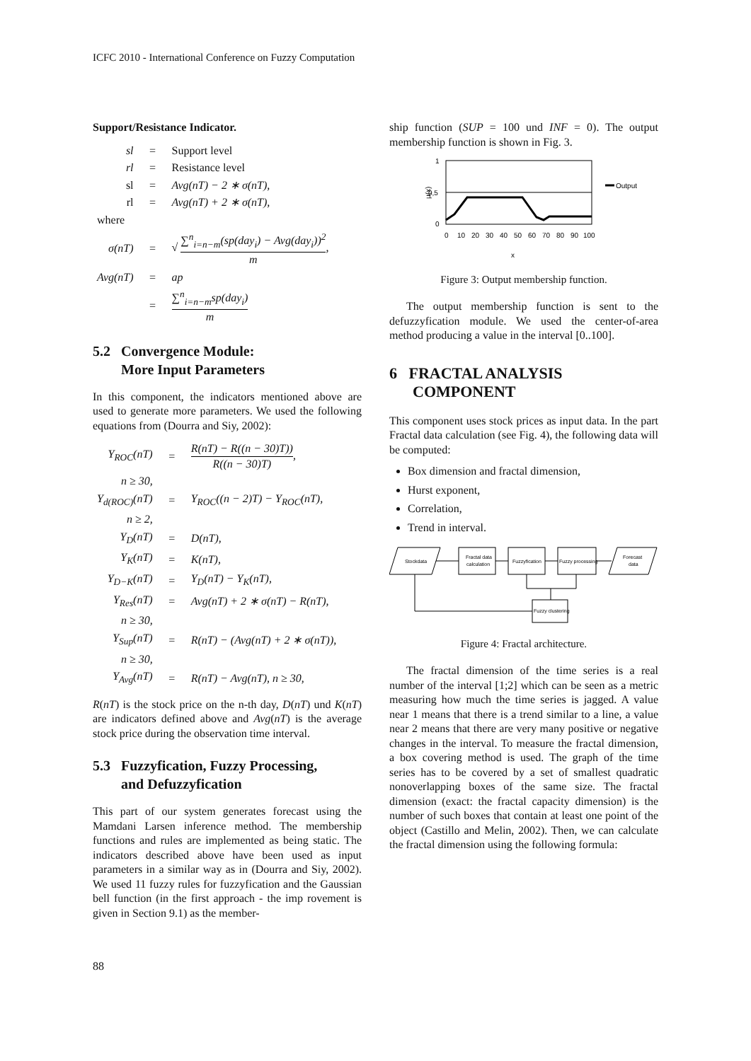ICFC 2010 - International Conference on Fuzzy Computation
Support/Resistance Indicator.
| sl | = | Support level |
| rl | = | Resistance level |
| sl | = | Avg(nT) − 2 ∗ σ(nT), |
| rl | = | Avg(nT) + 2 ∗ σ(nT), |
| where | | |
| σ(nT) | = | √ ∑<sup>n</sup><sub>i=n−m</sub>(sp(day<sub>i</sub>) − Avg(day<sub>i</sub>))<sup>2</sup> m , |
| Avg(nT) | = | ap |
| | = | ∑<sup>n</sup><sub>i=n−m</sub>sp(day<sub>i</sub>) m |
5.2 Convergence Module:
More Input Parameters
In this component, the indicators mentioned above are used to generate more parameters. We used the following equations from (Dourra and Siy, 2002):
| Y<sub>ROC</sub>(nT) | = | R(nT) − R((n − 30)T)) R((n − 30)T) , |
| n ≥ 30, | | |
| Y<sub>d(ROC)</sub>(nT) | = | Y<sub>ROC</sub>((n − 2)T) − Y<sub>ROC</sub>(nT), |
| n ≥ 2, | | |
| Y<sub>D</sub>(nT) | = | D(nT), |
| Y<sub>K</sub>(nT) | = | K(nT), |
| Y<sub>D−K</sub>(nT) | = | Y<sub>D</sub>(nT) − Y<sub>K</sub>(nT), |
| Y<sub>Res</sub>(nT) | = | Avg(nT) + 2 ∗ σ(nT) − R(nT), |
| n ≥ 30, | | |
| Y<sub>Sup</sub>(nT) | = | R(nT) − (Avg(nT) + 2 ∗ σ(nT)), |
| n ≥ 30, | | |
| Y<sub>Avg</sub>(nT) | = | R(nT) − Avg(nT), n ≥ 30, |
R(nT) is the stock price on the n-th day, D(nT) und K(nT) are indicators defined above and Avg(nT) is the average stock price during the observation time interval.
5.3 Fuzzyfication, Fuzzy Processing,
and Defuzzyfication
This part of our system generates forecast using the Mamdani Larsen inference method. The membership functions and rules are implemented as being static. The indicators described above have been used as input parameters in a similar way as in (Dourra and Siy, 2002). We used 11 fuzzy rules for fuzzyfication and the Gaussian bell function (in the first approach - the imp rovement is given in Section 9.1) as the member-
ship function (SUP = 100 und INF = 0). The output membership function is shown in Fig. 3.
1
0,5
0
μ(x)
Output
0
10
20
30
40
50
60
70
80
90
100
x
Figure 3: Output membership function.
The output membership function is sent to the defuzzyfication module. We used the center-of-area method producing a value in the interval [0..100].
6 FRACTAL ANALYSIS
COMPONENT
This component uses stock prices as input data. In the part Fractal data calculation (see Fig. 4), the following data will be computed:
Box dimension and fractal dimension,
Hurst exponent,
Correlation,
Trend in interval.
Stockdata
Fractal data
calculation
Fuzzyfication
Fuzzy processing
Forecast
data
Fuzzy clustering
Figure 4: Fractal architecture.
The fractal dimension of the time series is a real number of the interval [1;2] which can be seen as a metric measuring how much the time series is jagged. A value near 1 means that there is a trend similar to a line, a value near 2 means that there are very many positive or negative changes in the interval. To measure the fractal dimension, a box covering method is used. The graph of the time series has to be covered by a set of smallest quadratic nonoverlapping boxes of the same size. The fractal dimension (exact: the fractal capacity dimension) is the number of such boxes that contain at least one point of the object (Castillo and Melin, 2002). Then, we can calculate the fractal dimension using the following formula:
88